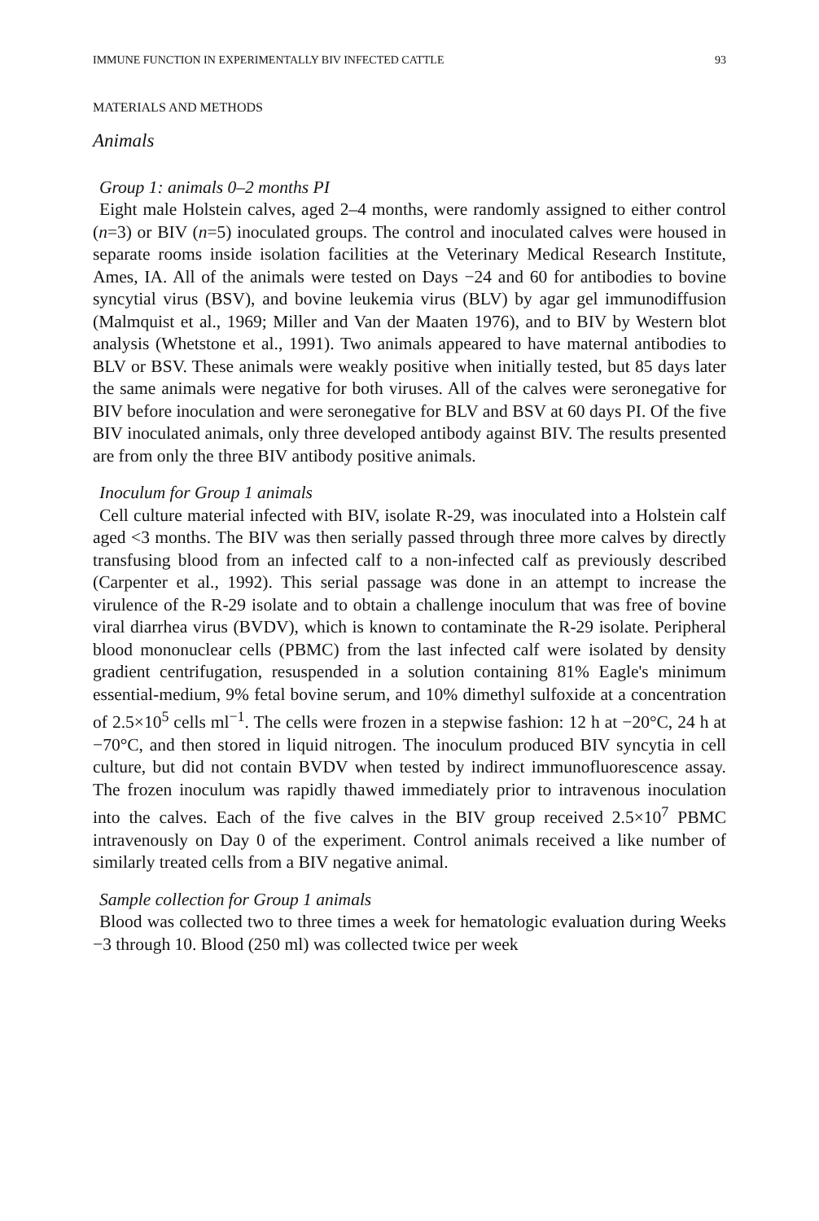IMMUNE FUNCTION IN EXPERIMENTALLY BIV INFECTED CATTLE 93
MATERIALS AND METHODS
Animals
Group 1: animals 0–2 months PI
Eight male Holstein calves, aged 2–4 months, were randomly assigned to either control (n=3) or BIV (n=5) inoculated groups. The control and inoculated calves were housed in separate rooms inside isolation facilities at the Veterinary Medical Research Institute, Ames, IA. All of the animals were tested on Days −24 and 60 for antibodies to bovine syncytial virus (BSV), and bovine leukemia virus (BLV) by agar gel immunodiffusion (Malmquist et al., 1969; Miller and Van der Maaten 1976), and to BIV by Western blot analysis (Whetstone et al., 1991). Two animals appeared to have maternal antibodies to BLV or BSV. These animals were weakly positive when initially tested, but 85 days later the same animals were negative for both viruses. All of the calves were seronegative for BIV before inoculation and were seronegative for BLV and BSV at 60 days PI. Of the five BIV inoculated animals, only three developed antibody against BIV. The results presented are from only the three BIV antibody positive animals.
Inoculum for Group 1 animals
Cell culture material infected with BIV, isolate R-29, was inoculated into a Holstein calf aged <3 months. The BIV was then serially passed through three more calves by directly transfusing blood from an infected calf to a non-infected calf as previously described (Carpenter et al., 1992). This serial passage was done in an attempt to increase the virulence of the R-29 isolate and to obtain a challenge inoculum that was free of bovine viral diarrhea virus (BVDV), which is known to contaminate the R-29 isolate. Peripheral blood mononuclear cells (PBMC) from the last infected calf were isolated by density gradient centrifugation, resuspended in a solution containing 81% Eagle's minimum essential-medium, 9% fetal bovine serum, and 10% dimethyl sulfoxide at a concentration of 2.5×10<sup>5</sup> cells ml<sup>−1</sup>. The cells were frozen in a stepwise fashion: 12 h at −20°C, 24 h at −70°C, and then stored in liquid nitrogen. The inoculum produced BIV syncytia in cell culture, but did not contain BVDV when tested by indirect immunofluorescence assay. The frozen inoculum was rapidly thawed immediately prior to intravenous inoculation into the calves. Each of the five calves in the BIV group received 2.5×10<sup>7</sup> PBMC intravenously on Day 0 of the experiment. Control animals received a like number of similarly treated cells from a BIV negative animal.
Sample collection for Group 1 animals
Blood was collected two to three times a week for hematologic evaluation during Weeks −3 through 10. Blood (250 ml) was collected twice per week